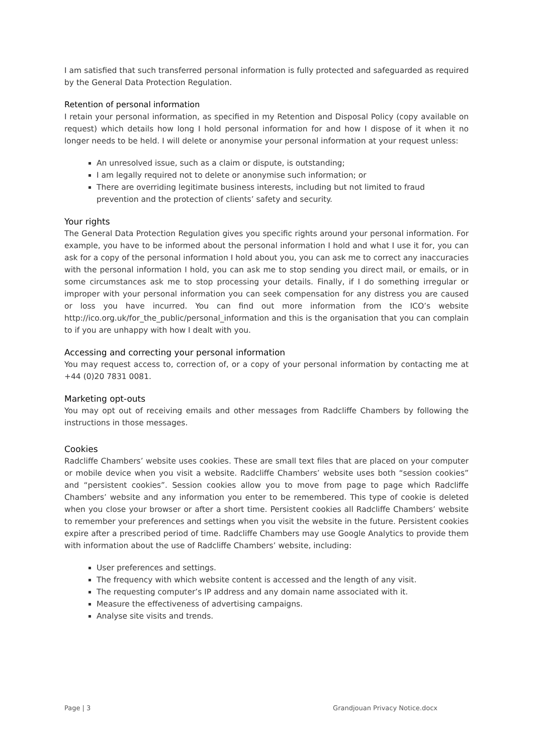I am satisfied that such transferred personal information is fully protected and safeguarded as required by the General Data Protection Regulation.
Retention of personal information
I retain your personal information, as specified in my Retention and Disposal Policy (copy available on request) which details how long I hold personal information for and how I dispose of it when it no longer needs to be held. I will delete or anonymise your personal information at your request unless:
An unresolved issue, such as a claim or dispute, is outstanding;
I am legally required not to delete or anonymise such information; or
There are overriding legitimate business interests, including but not limited to fraud prevention and the protection of clients’ safety and security.
Your rights
The General Data Protection Regulation gives you specific rights around your personal information. For example, you have to be informed about the personal information I hold and what I use it for, you can ask for a copy of the personal information I hold about you, you can ask me to correct any inaccuracies with the personal information I hold, you can ask me to stop sending you direct mail, or emails, or in some circumstances ask me to stop processing your details. Finally, if I do something irregular or improper with your personal information you can seek compensation for any distress you are caused or loss you have incurred. You can find out more information from the ICO’s website http://ico.org.uk/for_the_public/personal_information and this is the organisation that you can complain to if you are unhappy with how I dealt with you.
Accessing and correcting your personal information
You may request access to, correction of, or a copy of your personal information by contacting me at +44 (0)20 7831 0081.
Marketing opt-outs
You may opt out of receiving emails and other messages from Radcliffe Chambers by following the instructions in those messages.
Cookies
Radcliffe Chambers’ website uses cookies. These are small text files that are placed on your computer or mobile device when you visit a website. Radcliffe Chambers’ website uses both “session cookies” and “persistent cookies”. Session cookies allow you to move from page to page which Radcliffe Chambers’ website and any information you enter to be remembered. This type of cookie is deleted when you close your browser or after a short time. Persistent cookies all Radcliffe Chambers’ website to remember your preferences and settings when you visit the website in the future. Persistent cookies expire after a prescribed period of time. Radcliffe Chambers may use Google Analytics to provide them with information about the use of Radcliffe Chambers’ website, including:
User preferences and settings.
The frequency with which website content is accessed and the length of any visit.
The requesting computer’s IP address and any domain name associated with it.
Measure the effectiveness of advertising campaigns.
Analyse site visits and trends.
Page | 3 Grandjouan Privacy Notice.docx